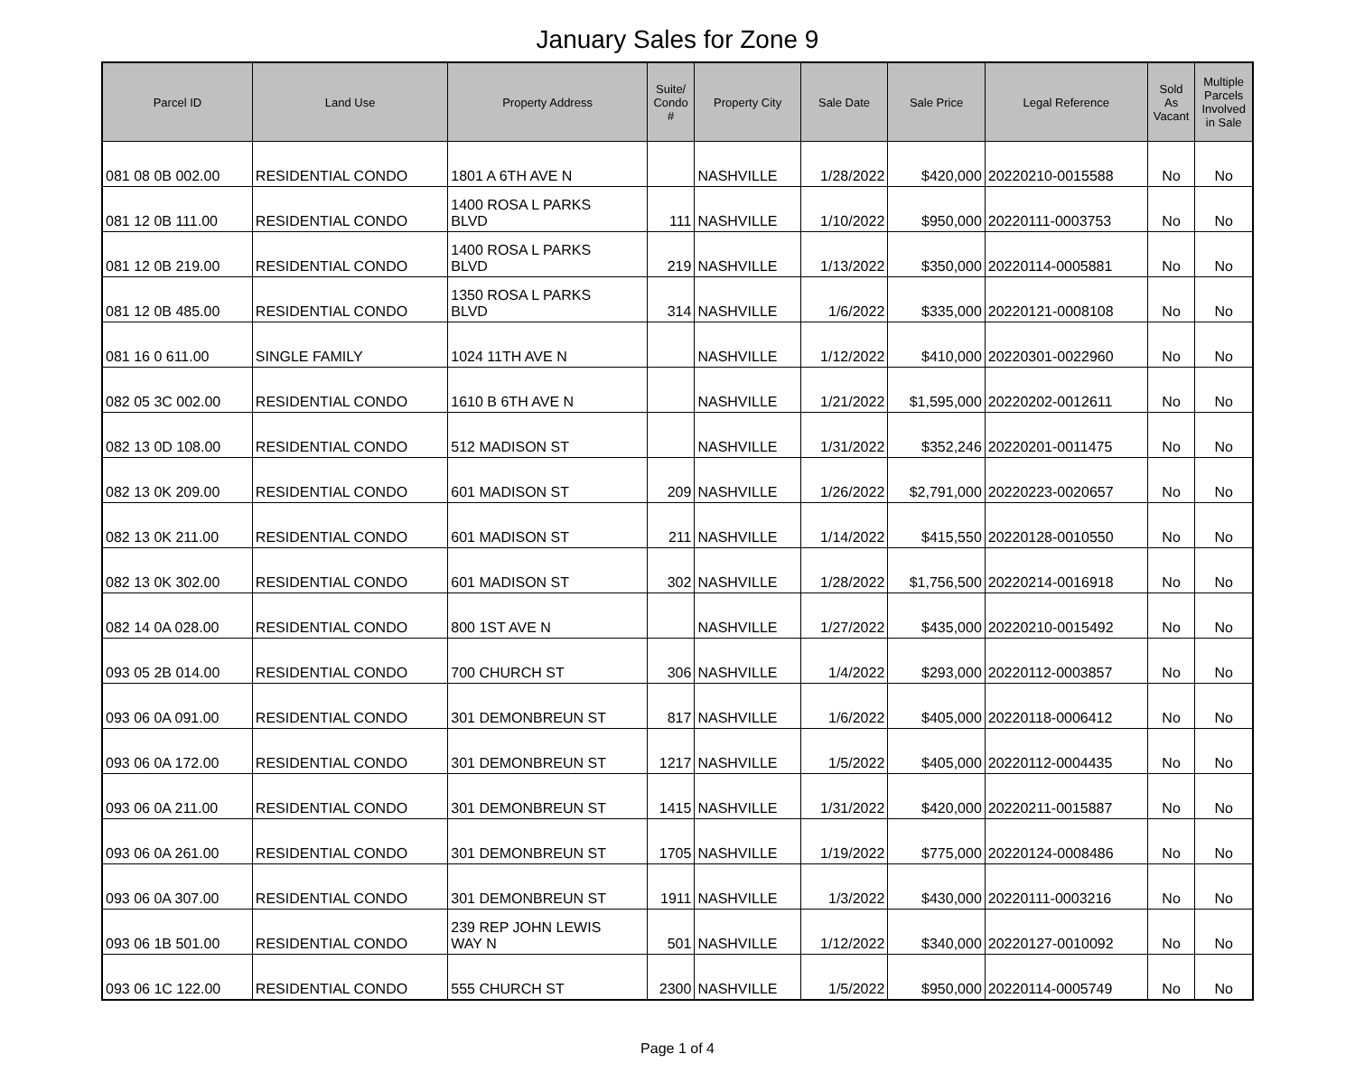January Sales for Zone 9
| Parcel ID | Land Use | Property Address | Suite/ Condo # | Property City | Sale Date | Sale Price | Legal Reference | Sold As Vacant | Multiple Parcels Involved in Sale |
| --- | --- | --- | --- | --- | --- | --- | --- | --- | --- |
| 081 08 0B 002.00 | RESIDENTIAL CONDO | 1801 A 6TH AVE N | | NASHVILLE | 1/28/2022 | $420,000 | 20220210-0015588 | No | No |
| 081 12 0B 111.00 | RESIDENTIAL CONDO | 1400 ROSA L PARKS BLVD | 111 | NASHVILLE | 1/10/2022 | $950,000 | 20220111-0003753 | No | No |
| 081 12 0B 219.00 | RESIDENTIAL CONDO | 1400 ROSA L PARKS BLVD | 219 | NASHVILLE | 1/13/2022 | $350,000 | 20220114-0005881 | No | No |
| 081 12 0B 485.00 | RESIDENTIAL CONDO | 1350 ROSA L PARKS BLVD | 314 | NASHVILLE | 1/6/2022 | $335,000 | 20220121-0008108 | No | No |
| 081 16 0 611.00 | SINGLE FAMILY | 1024 11TH AVE N | | NASHVILLE | 1/12/2022 | $410,000 | 20220301-0022960 | No | No |
| 082 05 3C 002.00 | RESIDENTIAL CONDO | 1610 B 6TH AVE N | | NASHVILLE | 1/21/2022 | $1,595,000 | 20220202-0012611 | No | No |
| 082 13 0D 108.00 | RESIDENTIAL CONDO | 512 MADISON ST | | NASHVILLE | 1/31/2022 | $352,246 | 20220201-0011475 | No | No |
| 082 13 0K 209.00 | RESIDENTIAL CONDO | 601 MADISON ST | 209 | NASHVILLE | 1/26/2022 | $2,791,000 | 20220223-0020657 | No | No |
| 082 13 0K 211.00 | RESIDENTIAL CONDO | 601 MADISON ST | 211 | NASHVILLE | 1/14/2022 | $415,550 | 20220128-0010550 | No | No |
| 082 13 0K 302.00 | RESIDENTIAL CONDO | 601 MADISON ST | 302 | NASHVILLE | 1/28/2022 | $1,756,500 | 20220214-0016918 | No | No |
| 082 14 0A 028.00 | RESIDENTIAL CONDO | 800 1ST AVE N | | NASHVILLE | 1/27/2022 | $435,000 | 20220210-0015492 | No | No |
| 093 05 2B 014.00 | RESIDENTIAL CONDO | 700 CHURCH ST | 306 | NASHVILLE | 1/4/2022 | $293,000 | 20220112-0003857 | No | No |
| 093 06 0A 091.00 | RESIDENTIAL CONDO | 301 DEMONBREUN ST | 817 | NASHVILLE | 1/6/2022 | $405,000 | 20220118-0006412 | No | No |
| 093 06 0A 172.00 | RESIDENTIAL CONDO | 301 DEMONBREUN ST | 1217 | NASHVILLE | 1/5/2022 | $405,000 | 20220112-0004435 | No | No |
| 093 06 0A 211.00 | RESIDENTIAL CONDO | 301 DEMONBREUN ST | 1415 | NASHVILLE | 1/31/2022 | $420,000 | 20220211-0015887 | No | No |
| 093 06 0A 261.00 | RESIDENTIAL CONDO | 301 DEMONBREUN ST | 1705 | NASHVILLE | 1/19/2022 | $775,000 | 20220124-0008486 | No | No |
| 093 06 0A 307.00 | RESIDENTIAL CONDO | 301 DEMONBREUN ST | 1911 | NASHVILLE | 1/3/2022 | $430,000 | 20220111-0003216 | No | No |
| 093 06 1B 501.00 | RESIDENTIAL CONDO | 239 REP JOHN LEWIS WAY N | 501 | NASHVILLE | 1/12/2022 | $340,000 | 20220127-0010092 | No | No |
| 093 06 1C 122.00 | RESIDENTIAL CONDO | 555 CHURCH ST | 2300 | NASHVILLE | 1/5/2022 | $950,000 | 20220114-0005749 | No | No |
Page 1 of 4